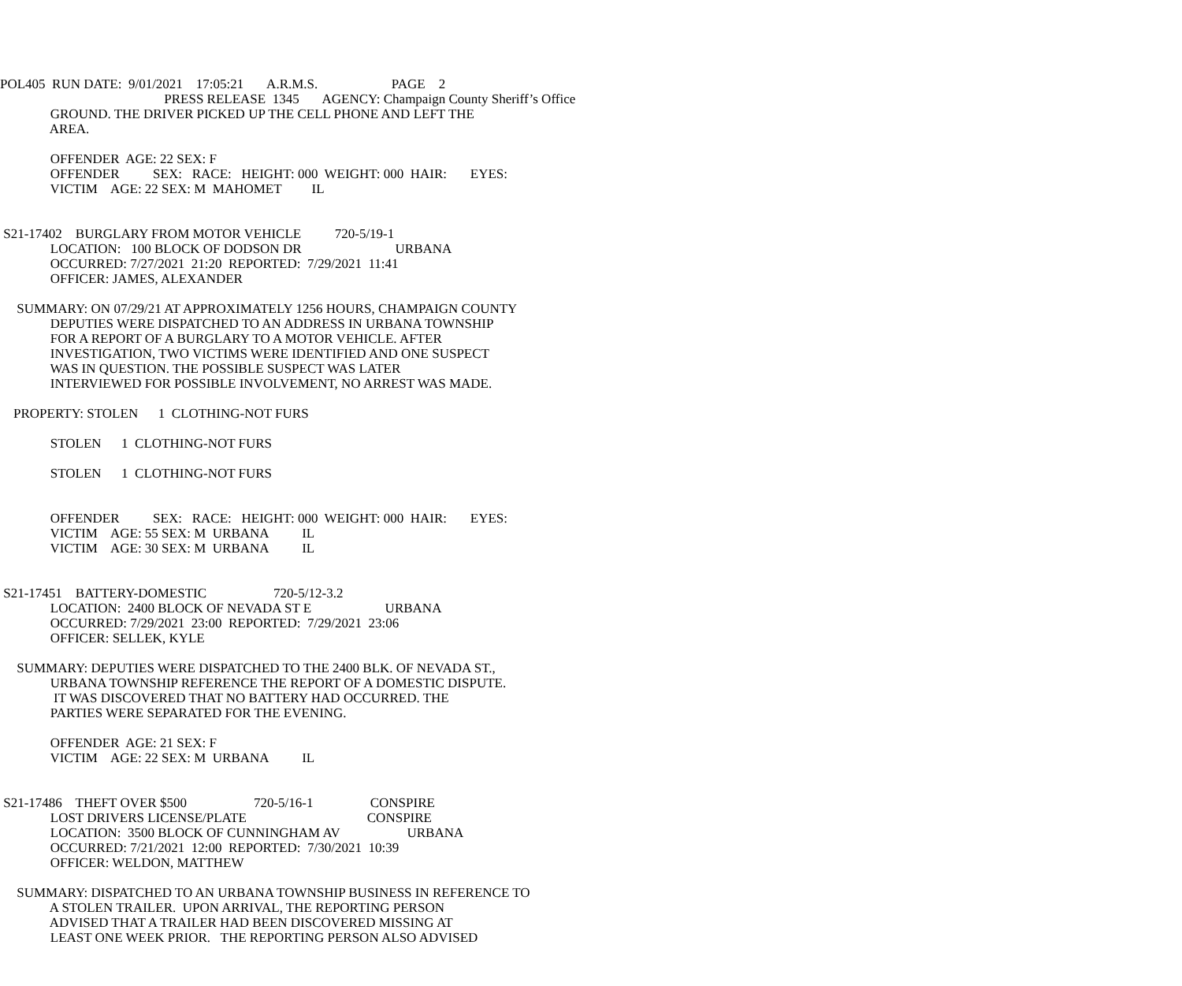POL405 RUN DATE: 9/01/2021 17:05:21 A.R.M.S. PAGE 2
PRESS RELEASE 1345 AGENCY: Champaign County Sheriff’s Office
GROUND. THE DRIVER PICKED UP THE CELL PHONE AND LEFT THE
AREA.
OFFENDER AGE: 22 SEX: F
OFFENDER SEX: RACE: HEIGHT: 000 WEIGHT: 000 HAIR: EYES:
VICTIM AGE: 22 SEX: M MAHOMET IL
S21-17402 BURGLARY FROM MOTOR VEHICLE 720-5/19-1
LOCATION: 100 BLOCK OF DODSON DR URBANA
OCCURRED: 7/27/2021 21:20 REPORTED: 7/29/2021 11:41
OFFICER: JAMES, ALEXANDER
SUMMARY: ON 07/29/21 AT APPROXIMATELY 1256 HOURS, CHAMPAIGN COUNTY
DEPUTIES WERE DISPATCHED TO AN ADDRESS IN URBANA TOWNSHIP
FOR A REPORT OF A BURGLARY TO A MOTOR VEHICLE. AFTER
INVESTIGATION, TWO VICTIMS WERE IDENTIFIED AND ONE SUSPECT
WAS IN QUESTION. THE POSSIBLE SUSPECT WAS LATER
INTERVIEWED FOR POSSIBLE INVOLVEMENT, NO ARREST WAS MADE.
PROPERTY: STOLEN 1 CLOTHING-NOT FURS
STOLEN 1 CLOTHING-NOT FURS
STOLEN 1 CLOTHING-NOT FURS
OFFENDER SEX: RACE: HEIGHT: 000 WEIGHT: 000 HAIR: EYES:
VICTIM AGE: 55 SEX: M URBANA IL
VICTIM AGE: 30 SEX: M URBANA IL
S21-17451 BATTERY-DOMESTIC 720-5/12-3.2
LOCATION: 2400 BLOCK OF NEVADA ST E URBANA
OCCURRED: 7/29/2021 23:00 REPORTED: 7/29/2021 23:06
OFFICER: SELLEK, KYLE
SUMMARY: DEPUTIES WERE DISPATCHED TO THE 2400 BLK. OF NEVADA ST.,
URBANA TOWNSHIP REFERENCE THE REPORT OF A DOMESTIC DISPUTE.
IT WAS DISCOVERED THAT NO BATTERY HAD OCCURRED. THE
PARTIES WERE SEPARATED FOR THE EVENING.
OFFENDER AGE: 21 SEX: F
VICTIM AGE: 22 SEX: M URBANA IL
S21-17486 THEFT OVER $500 720-5/16-1 CONSPIRE
LOST DRIVERS LICENSE/PLATE CONSPIRE
LOCATION: 3500 BLOCK OF CUNNINGHAM AV URBANA
OCCURRED: 7/21/2021 12:00 REPORTED: 7/30/2021 10:39
OFFICER: WELDON, MATTHEW
SUMMARY: DISPATCHED TO AN URBANA TOWNSHIP BUSINESS IN REFERENCE TO
A STOLEN TRAILER. UPON ARRIVAL, THE REPORTING PERSON
ADVISED THAT A TRAILER HAD BEEN DISCOVERED MISSING AT
LEAST ONE WEEK PRIOR. THE REPORTING PERSON ALSO ADVISED